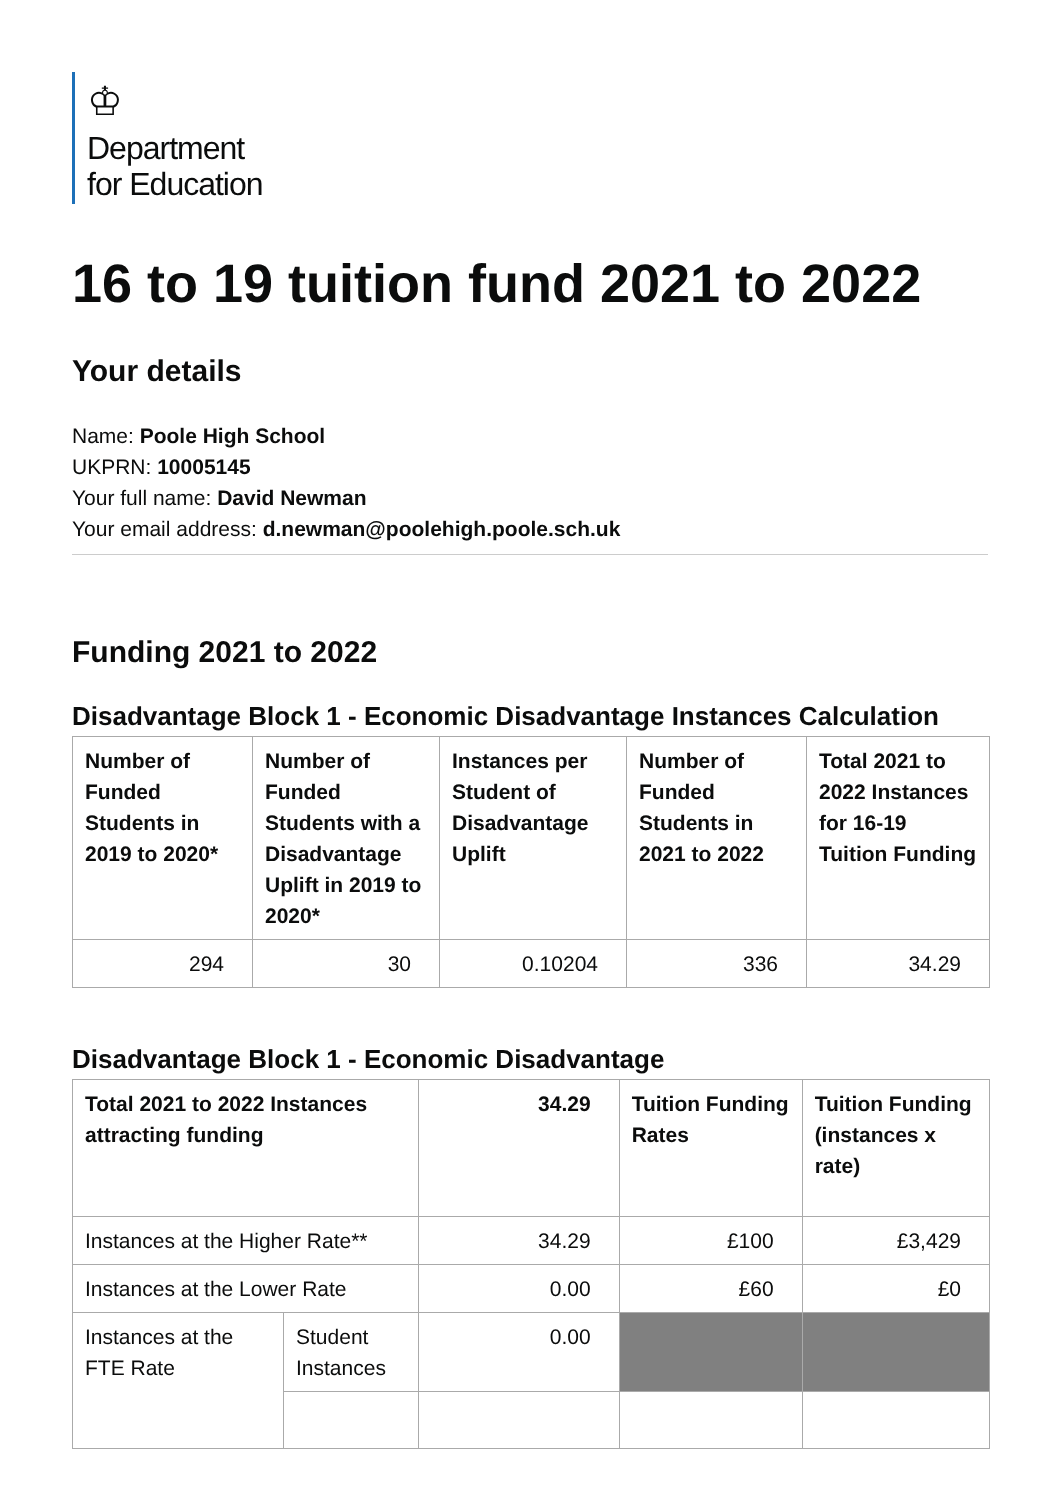♔
Department
for Education
16 to 19 tuition fund 2021 to 2022
Your details
Name: Poole High School
UKPRN: 10005145
Your full name: David Newman
Your email address: d.newman@poolehigh.poole.sch.uk
Funding 2021 to 2022
Disadvantage Block 1 - Economic Disadvantage Instances Calculation
| Number of Funded Students in 2019 to 2020* | Number of Funded Students with a Disadvantage Uplift in 2019 to 2020* | Instances per Student of Disadvantage Uplift | Number of Funded Students in 2021 to 2022 | Total 2021 to 2022 Instances for 16-19 Tuition Funding |
| --- | --- | --- | --- | --- |
| 294 | 30 | 0.10204 | 336 | 34.29 |
Disadvantage Block 1 - Economic Disadvantage
| Total 2021 to 2022 Instances attracting funding | | 34.29 | Tuition Funding Rates | Tuition Funding (instances x rate) |
| --- | --- | --- | --- | --- |
| Instances at the Higher Rate** | | 34.29 | £100 | £3,429 |
| Instances at the Lower Rate | | 0.00 | £60 | £0 |
| Instances at the FTE Rate | Student Instances | 0.00 | | |